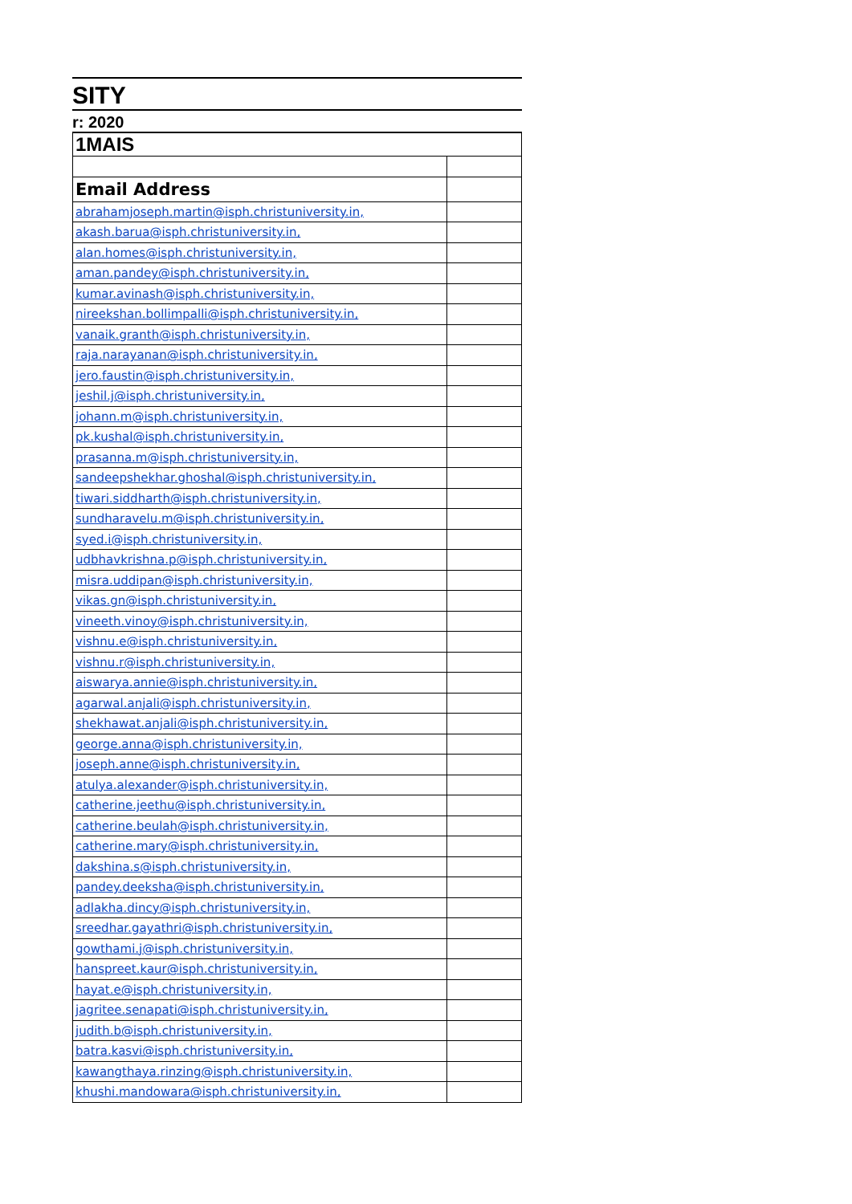SITY
r: 2020
| 1MAIS | |
| Email Address | |
| abrahamjoseph.martin@isph.christuniversity.in, | |
| akash.barua@isph.christuniversity.in, | |
| alan.homes@isph.christuniversity.in, | |
| aman.pandey@isph.christuniversity.in, | |
| kumar.avinash@isph.christuniversity.in, | |
| nireekshan.bollimpalli@isph.christuniversity.in, | |
| vanaik.granth@isph.christuniversity.in, | |
| raja.narayanan@isph.christuniversity.in, | |
| jero.faustin@isph.christuniversity.in, | |
| jeshil.j@isph.christuniversity.in, | |
| johann.m@isph.christuniversity.in, | |
| pk.kushal@isph.christuniversity.in, | |
| prasanna.m@isph.christuniversity.in, | |
| sandeepshekhar.ghoshal@isph.christuniversity.in, | |
| tiwari.siddharth@isph.christuniversity.in, | |
| sundharavelu.m@isph.christuniversity.in, | |
| syed.i@isph.christuniversity.in, | |
| udbhavkrishna.p@isph.christuniversity.in, | |
| misra.uddipan@isph.christuniversity.in, | |
| vikas.gn@isph.christuniversity.in, | |
| vineeth.vinoy@isph.christuniversity.in, | |
| vishnu.e@isph.christuniversity.in, | |
| vishnu.r@isph.christuniversity.in, | |
| aiswarya.annie@isph.christuniversity.in, | |
| agarwal.anjali@isph.christuniversity.in, | |
| shekhawat.anjali@isph.christuniversity.in, | |
| george.anna@isph.christuniversity.in, | |
| joseph.anne@isph.christuniversity.in, | |
| atulya.alexander@isph.christuniversity.in, | |
| catherine.jeethu@isph.christuniversity.in, | |
| catherine.beulah@isph.christuniversity.in, | |
| catherine.mary@isph.christuniversity.in, | |
| dakshina.s@isph.christuniversity.in, | |
| pandey.deeksha@isph.christuniversity.in, | |
| adlakha.dincy@isph.christuniversity.in, | |
| sreedhar.gayathri@isph.christuniversity.in, | |
| gowthami.j@isph.christuniversity.in, | |
| hanspreet.kaur@isph.christuniversity.in, | |
| hayat.e@isph.christuniversity.in, | |
| jagritee.senapati@isph.christuniversity.in, | |
| judith.b@isph.christuniversity.in, | |
| batra.kasvi@isph.christuniversity.in, | |
| kawangthaya.rinzing@isph.christuniversity.in, | |
| khushi.mandowara@isph.christuniversity.in, | |